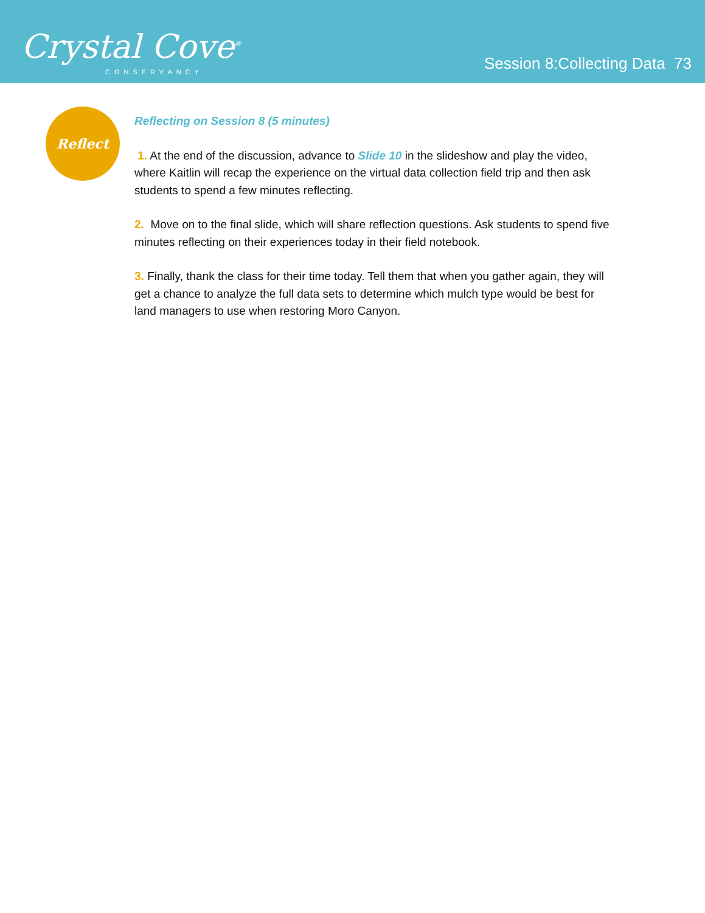Crystal Cove<sup>®</sup>
CONSERVANCY
Session 8:Collecting Data 73
Reflect
Reflecting on Session 8 (5 minutes)
1. At the end of the discussion, advance to Slide 10 in the slideshow and play the video, where Kaitlin will recap the experience on the virtual data collection field trip and then ask students to spend a few minutes reflecting.
2. Move on to the final slide, which will share reflection questions. Ask students to spend five minutes reflecting on their experiences today in their field notebook.
3. Finally, thank the class for their time today. Tell them that when you gather again, they will get a chance to analyze the full data sets to determine which mulch type would be best for land managers to use when restoring Moro Canyon.